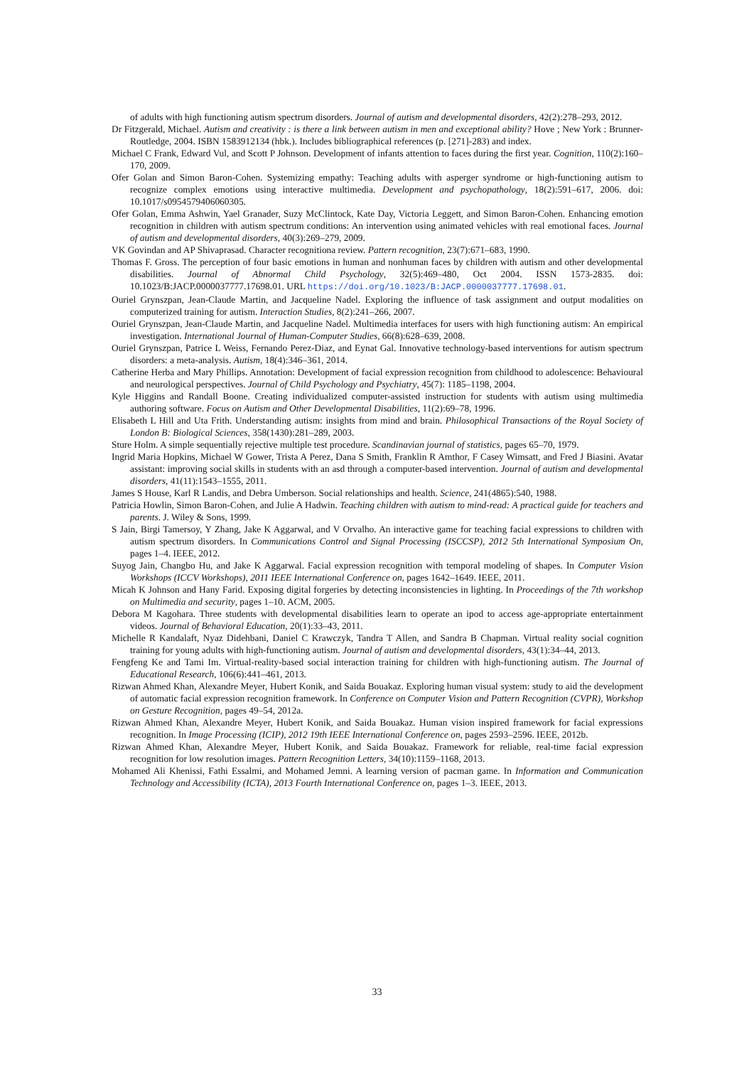of adults with high functioning autism spectrum disorders. Journal of autism and developmental disorders, 42(2):278–293, 2012.
Dr Fitzgerald, Michael. Autism and creativity : is there a link between autism in men and exceptional ability? Hove ; New York : Brunner-Routledge, 2004. ISBN 1583912134 (hbk.). Includes bibliographical references (p. [271]-283) and index.
Michael C Frank, Edward Vul, and Scott P Johnson. Development of infants attention to faces during the first year. Cognition, 110(2):160–170, 2009.
Ofer Golan and Simon Baron-Cohen. Systemizing empathy: Teaching adults with asperger syndrome or high-functioning autism to recognize complex emotions using interactive multimedia. Development and psychopathology, 18(2):591–617, 2006. doi: 10.1017/s0954579406060305.
Ofer Golan, Emma Ashwin, Yael Granader, Suzy McClintock, Kate Day, Victoria Leggett, and Simon Baron-Cohen. Enhancing emotion recognition in children with autism spectrum conditions: An intervention using animated vehicles with real emotional faces. Journal of autism and developmental disorders, 40(3):269–279, 2009.
VK Govindan and AP Shivaprasad. Character recognitiona review. Pattern recognition, 23(7):671–683, 1990.
Thomas F. Gross. The perception of four basic emotions in human and nonhuman faces by children with autism and other developmental disabilities. Journal of Abnormal Child Psychology, 32(5):469–480, Oct 2004. ISSN 1573-2835. doi: 10.1023/B:JACP.0000037777.17698.01. URL https://doi.org/10.1023/B:JACP.0000037777.17698.01.
Ouriel Grynszpan, Jean-Claude Martin, and Jacqueline Nadel. Exploring the influence of task assignment and output modalities on computerized training for autism. Interaction Studies, 8(2):241–266, 2007.
Ouriel Grynszpan, Jean-Claude Martin, and Jacqueline Nadel. Multimedia interfaces for users with high functioning autism: An empirical investigation. International Journal of Human-Computer Studies, 66(8):628–639, 2008.
Ouriel Grynszpan, Patrice L Weiss, Fernando Perez-Diaz, and Eynat Gal. Innovative technology-based interventions for autism spectrum disorders: a meta-analysis. Autism, 18(4):346–361, 2014.
Catherine Herba and Mary Phillips. Annotation: Development of facial expression recognition from childhood to adolescence: Behavioural and neurological perspectives. Journal of Child Psychology and Psychiatry, 45(7): 1185–1198, 2004.
Kyle Higgins and Randall Boone. Creating individualized computer-assisted instruction for students with autism using multimedia authoring software. Focus on Autism and Other Developmental Disabilities, 11(2):69–78, 1996.
Elisabeth L Hill and Uta Frith. Understanding autism: insights from mind and brain. Philosophical Transactions of the Royal Society of London B: Biological Sciences, 358(1430):281–289, 2003.
Sture Holm. A simple sequentially rejective multiple test procedure. Scandinavian journal of statistics, pages 65–70, 1979.
Ingrid Maria Hopkins, Michael W Gower, Trista A Perez, Dana S Smith, Franklin R Amthor, F Casey Wimsatt, and Fred J Biasini. Avatar assistant: improving social skills in students with an asd through a computer-based intervention. Journal of autism and developmental disorders, 41(11):1543–1555, 2011.
James S House, Karl R Landis, and Debra Umberson. Social relationships and health. Science, 241(4865):540, 1988.
Patricia Howlin, Simon Baron-Cohen, and Julie A Hadwin. Teaching children with autism to mind-read: A practical guide for teachers and parents. J. Wiley & Sons, 1999.
S Jain, Birgi Tamersoy, Y Zhang, Jake K Aggarwal, and V Orvalho. An interactive game for teaching facial expressions to children with autism spectrum disorders. In Communications Control and Signal Processing (ISCCSP), 2012 5th International Symposium On, pages 1–4. IEEE, 2012.
Suyog Jain, Changbo Hu, and Jake K Aggarwal. Facial expression recognition with temporal modeling of shapes. In Computer Vision Workshops (ICCV Workshops), 2011 IEEE International Conference on, pages 1642–1649. IEEE, 2011.
Micah K Johnson and Hany Farid. Exposing digital forgeries by detecting inconsistencies in lighting. In Proceedings of the 7th workshop on Multimedia and security, pages 1–10. ACM, 2005.
Debora M Kagohara. Three students with developmental disabilities learn to operate an ipod to access age-appropriate entertainment videos. Journal of Behavioral Education, 20(1):33–43, 2011.
Michelle R Kandalaft, Nyaz Didehbani, Daniel C Krawczyk, Tandra T Allen, and Sandra B Chapman. Virtual reality social cognition training for young adults with high-functioning autism. Journal of autism and developmental disorders, 43(1):34–44, 2013.
Fengfeng Ke and Tami Im. Virtual-reality-based social interaction training for children with high-functioning autism. The Journal of Educational Research, 106(6):441–461, 2013.
Rizwan Ahmed Khan, Alexandre Meyer, Hubert Konik, and Saida Bouakaz. Exploring human visual system: study to aid the development of automatic facial expression recognition framework. In Conference on Computer Vision and Pattern Recognition (CVPR), Workshop on Gesture Recognition, pages 49–54, 2012a.
Rizwan Ahmed Khan, Alexandre Meyer, Hubert Konik, and Saida Bouakaz. Human vision inspired framework for facial expressions recognition. In Image Processing (ICIP), 2012 19th IEEE International Conference on, pages 2593–2596. IEEE, 2012b.
Rizwan Ahmed Khan, Alexandre Meyer, Hubert Konik, and Saida Bouakaz. Framework for reliable, real-time facial expression recognition for low resolution images. Pattern Recognition Letters, 34(10):1159–1168, 2013.
Mohamed Ali Khenissi, Fathi Essalmi, and Mohamed Jemni. A learning version of pacman game. In Information and Communication Technology and Accessibility (ICTA), 2013 Fourth International Conference on, pages 1–3. IEEE, 2013.
33